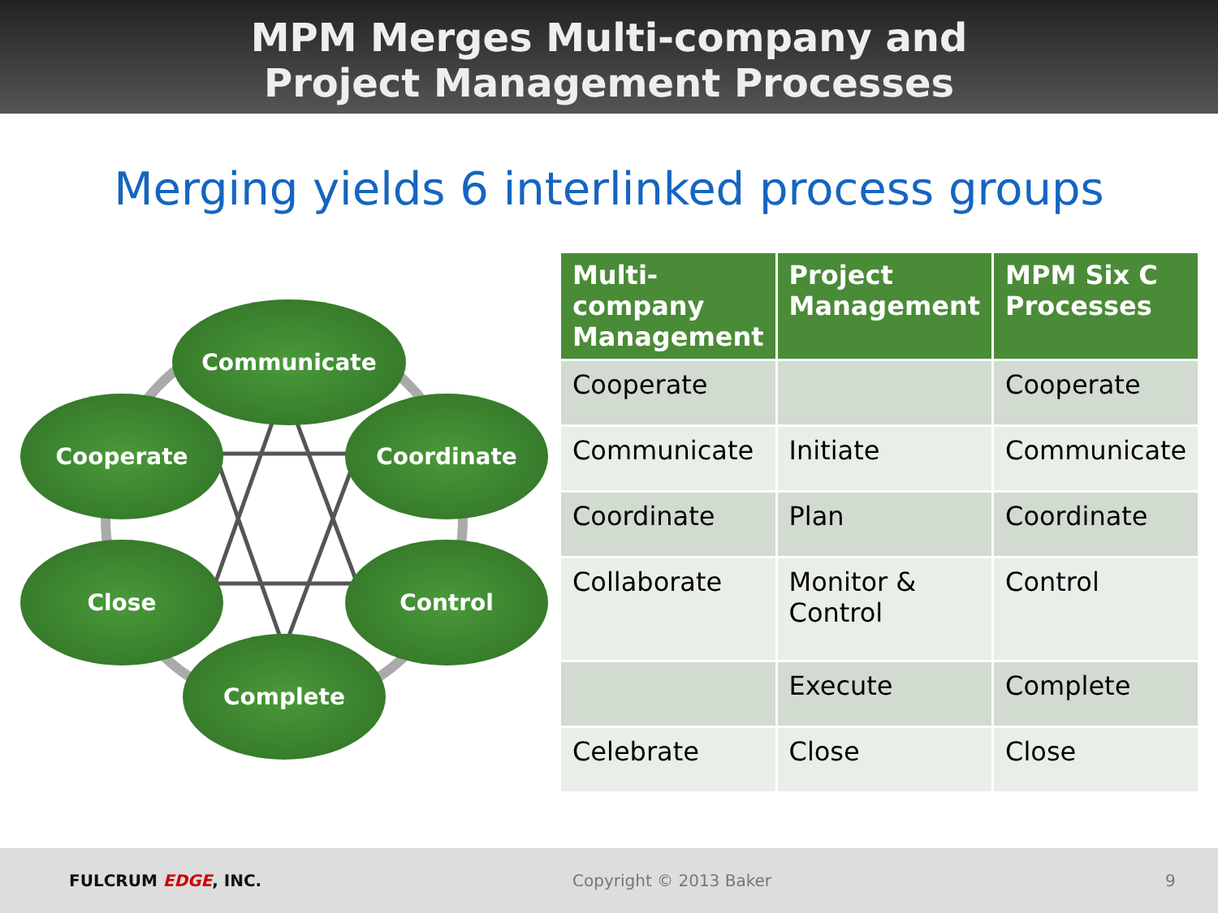MPM Merges Multi-company and
Project Management Processes
Merging yields 6 interlinked process groups
Communicate
Cooperate Coordinate
Close Control
Complete
| Multi-company Management | Project Management | MPM Six C Processes |
| --- | --- | --- |
| Cooperate | | Cooperate |
| Communicate | Initiate | Communicate |
| Coordinate | Plan | Coordinate |
| Collaborate | Monitor & Control | Control |
| | Execute | Complete |
| Celebrate | Close | Close |
FULCRUM EDGE, INC. Copyright © 2013 Baker 9